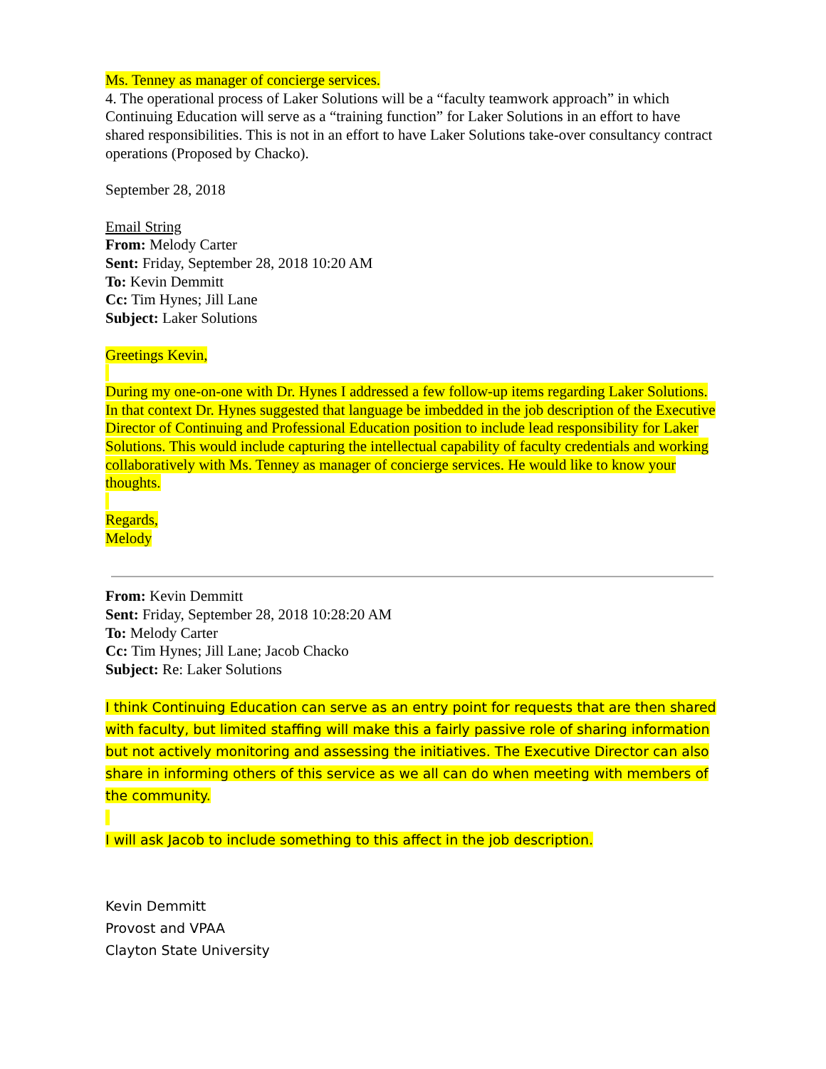Ms. Tenney as manager of concierge services.
4. The operational process of Laker Solutions will be a “faculty teamwork approach” in which Continuing Education will serve as a “training function” for Laker Solutions in an effort to have shared responsibilities. This is not in an effort to have Laker Solutions take-over consultancy contract operations (Proposed by Chacko).
September 28, 2018
Email String
From: Melody Carter
Sent: Friday, September 28, 2018 10:20 AM
To: Kevin Demmitt
Cc: Tim Hynes; Jill Lane
Subject: Laker Solutions
Greetings Kevin,
During my one-on-one with Dr. Hynes I addressed a few follow-up items regarding Laker Solutions. In that context Dr. Hynes suggested that language be imbedded in the job description of the Executive Director of Continuing and Professional Education position to include lead responsibility for Laker Solutions. This would include capturing the intellectual capability of faculty credentials and working collaboratively with Ms. Tenney as manager of concierge services. He would like to know your thoughts.
Regards,
Melody
From: Kevin Demmitt
Sent: Friday, September 28, 2018 10:28:20 AM
To: Melody Carter
Cc: Tim Hynes; Jill Lane; Jacob Chacko
Subject: Re: Laker Solutions
I think Continuing Education can serve as an entry point for requests that are then shared with faculty, but limited staffing will make this a fairly passive role of sharing information but not actively monitoring and assessing the initiatives. The Executive Director can also share in informing others of this service as we all can do when meeting with members of the community.
I will ask Jacob to include something to this affect in the job description.
Kevin Demmitt
Provost and VPAA
Clayton State University